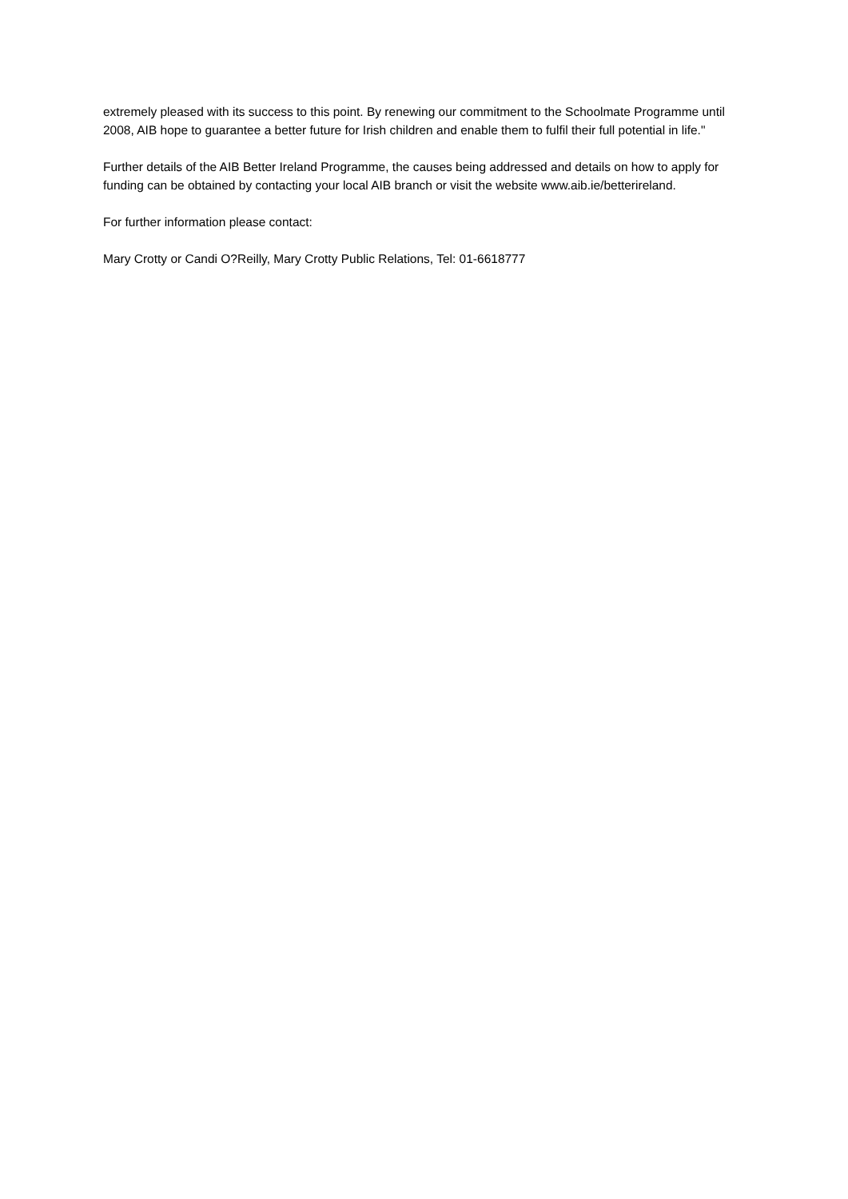extremely pleased with its success to this point. By renewing our commitment to the Schoolmate Programme until 2008, AIB hope to guarantee a better future for Irish children and enable them to fulfil their full potential in life."
Further details of the AIB Better Ireland Programme, the causes being addressed and details on how to apply for funding can be obtained by contacting your local AIB branch or visit the website www.aib.ie/betterireland.
For further information please contact:
Mary Crotty or Candi O?Reilly, Mary Crotty Public Relations, Tel: 01-6618777